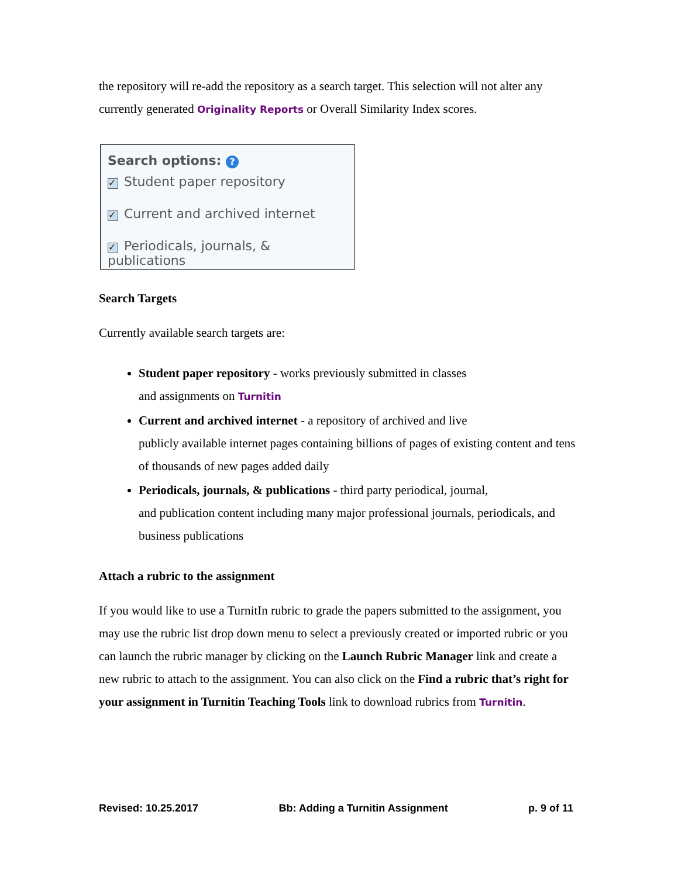the repository will re-add the repository as a search target. This selection will not alter any currently generated Originality Reports or Overall Similarity Index scores.
Search options: ?
✓ Student paper repository
✓ Current and archived internet
✓ Periodicals, journals, & publications
Search Targets
Currently available search targets are:
Student paper repository - works previously submitted in classes
and assignments on Turnitin
Current and archived internet - a repository of archived and live
publicly available internet pages containing billions of pages of existing content and tens of thousands of new pages added daily
Periodicals, journals, & publications - third party periodical, journal,
and publication content including many major professional journals, periodicals, and business publications
Attach a rubric to the assignment
If you would like to use a TurnitIn rubric to grade the papers submitted to the assignment, you may use the rubric list drop down menu to select a previously created or imported rubric or you can launch the rubric manager by clicking on the Launch Rubric Manager link and create a new rubric to attach to the assignment. You can also click on the Find a rubric that’s right for your assignment in Turnitin Teaching Tools link to download rubrics from Turnitin.
Revised: 10.25.2017 Bb: Adding a Turnitin Assignment p. 9 of 11